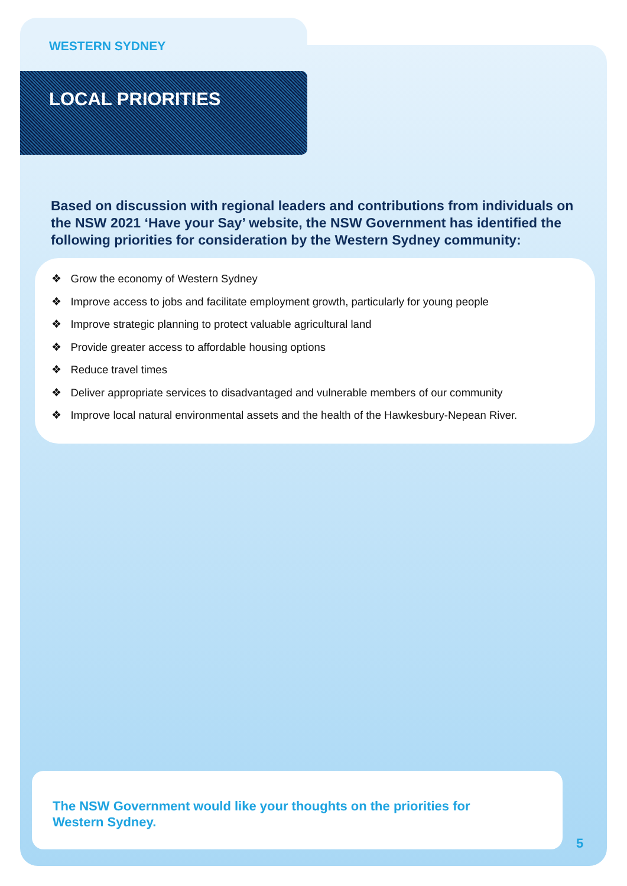WESTERN SYDNEY
LOCAL PRIORITIES
Based on discussion with regional leaders and contributions from individuals on the NSW 2021 ‘Have your Say’ website, the NSW Government has identified the following priorities for consideration by the Western Sydney community:
❖ Grow the economy of Western Sydney
❖ Improve access to jobs and facilitate employment growth, particularly for young people
❖ Improve strategic planning to protect valuable agricultural land
❖ Provide greater access to affordable housing options
❖ Reduce travel times
❖ Deliver appropriate services to disadvantaged and vulnerable members of our community
❖ Improve local natural environmental assets and the health of the Hawkesbury-Nepean River.
The NSW Government would like your thoughts on the priorities for Western Sydney.
5